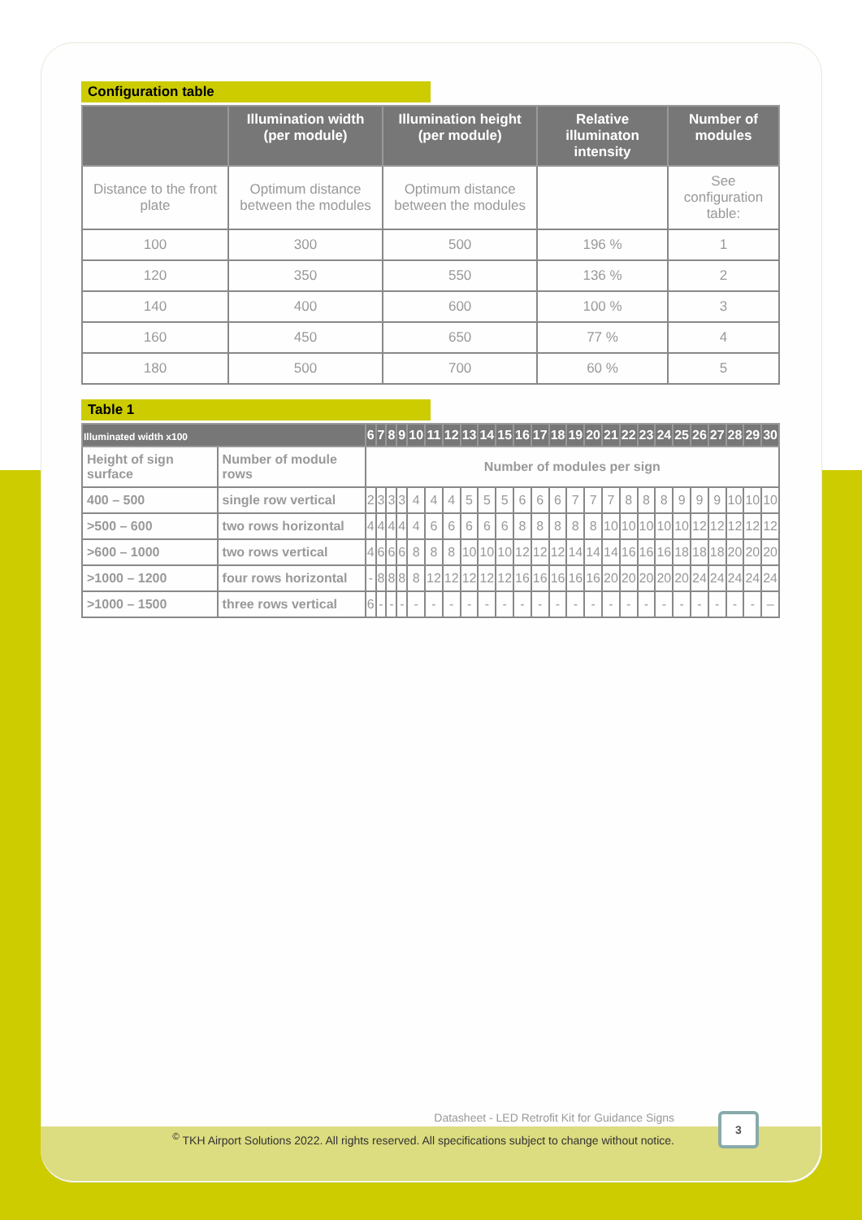Configuration table
| | Illumination width (per module) | Illumination height (per module) | Relative illuminaton intensity | Number of modules |
| --- | --- | --- | --- | --- |
| Distance to the front plate | Optimum distance between the modules | Optimum distance between the modules | | See configuration table: |
| 100 | 300 | 500 | 196 % | 1 |
| 120 | 350 | 550 | 136 % | 2 |
| 140 | 400 | 600 | 100 % | 3 |
| 160 | 450 | 650 | 77 % | 4 |
| 180 | 500 | 700 | 60 % | 5 |
Table 1
| Illuminated width x100 | | 6 | 7 | 8 | 9 | 10 | 11 | 12 | 13 | 14 | 15 | 16 | 17 | 18 | 19 | 20 | 21 | 22 | 23 | 24 | 25 | 26 | 27 | 28 | 29 | 30 |
| --- | --- | --- | --- | --- | --- | --- | --- | --- | --- | --- | --- | --- | --- | --- | --- | --- | --- | --- | --- | --- | --- | --- | --- | --- | --- | --- |
| Height of sign surface | Number of module rows | Number of modules per sign | | | | | | | | | | | | | | | | | | | | | | | | |
| 400 – 500 | single row vertical | 2 | 3 | 3 | 3 | 4 | 4 | 4 | 5 | 5 | 5 | 6 | 6 | 6 | 7 | 7 | 7 | 8 | 8 | 8 | 9 | 9 | 9 | 10 | 10 | 10 |
| >500 – 600 | two rows horizontal | 4 | 4 | 4 | 4 | 4 | 6 | 6 | 6 | 6 | 6 | 8 | 8 | 8 | 8 | 8 | 10 | 10 | 10 | 10 | 10 | 12 | 12 | 12 | 12 | 12 |
| >600 – 1000 | two rows vertical | 4 | 6 | 6 | 6 | 8 | 8 | 8 | 10 | 10 | 10 | 12 | 12 | 12 | 14 | 14 | 14 | 16 | 16 | 16 | 18 | 18 | 18 | 20 | 20 | 20 |
| >1000 – 1200 | four rows horizontal | - | 8 | 8 | 8 | 8 | 12 | 12 | 12 | 12 | 12 | 16 | 16 | 16 | 16 | 16 | 20 | 20 | 20 | 20 | 20 | 24 | 24 | 24 | 24 | 24 |
| >1000 – 1500 | three rows vertical | 6 | - | - | - | - | - | - | - | - | - | - | - | - | - | - | - | - | - | - | - | - | - | - | - | – |
Datasheet - LED Retrofit Kit for Guidance Signs
<sup>©</sup> TKH Airport Solutions 2022. All rights reserved. All specifications subject to change without notice.
3